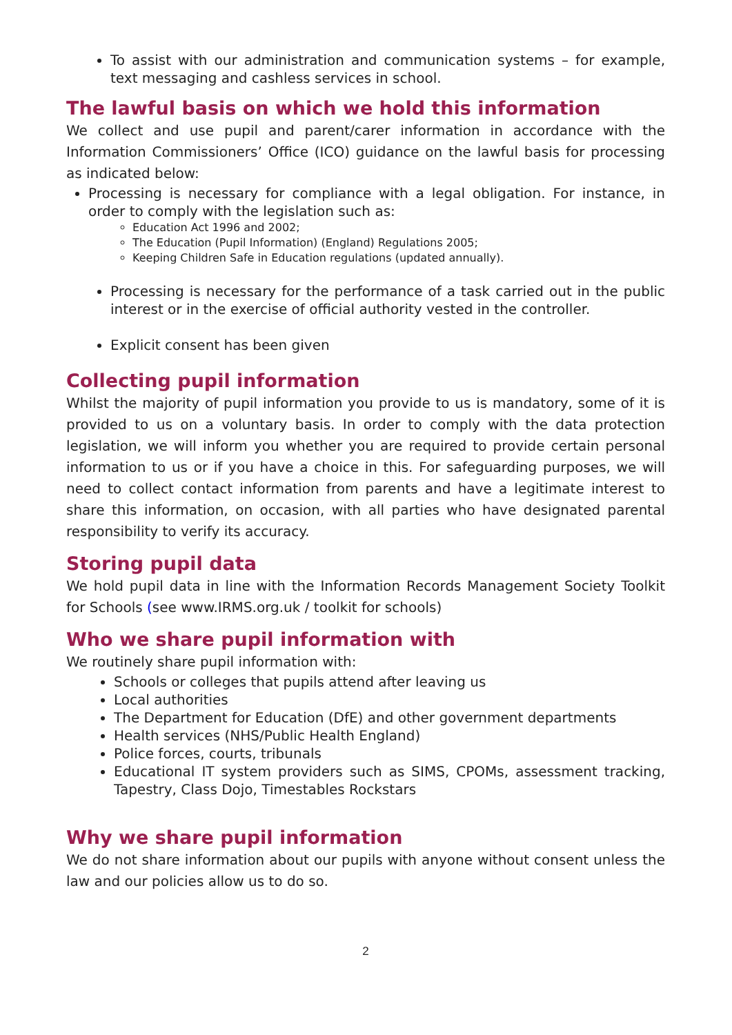To assist with our administration and communication systems – for example, text messaging and cashless services in school.
The lawful basis on which we hold this information
We collect and use pupil and parent/carer information in accordance with the Information Commissioners’ Office (ICO) guidance on the lawful basis for processing as indicated below:
Processing is necessary for compliance with a legal obligation. For instance, in order to comply with the legislation such as:
Education Act 1996 and 2002;
The Education (Pupil Information) (England) Regulations 2005;
Keeping Children Safe in Education regulations (updated annually).
Processing is necessary for the performance of a task carried out in the public interest or in the exercise of official authority vested in the controller.
Explicit consent has been given
Collecting pupil information
Whilst the majority of pupil information you provide to us is mandatory, some of it is provided to us on a voluntary basis. In order to comply with the data protection legislation, we will inform you whether you are required to provide certain personal information to us or if you have a choice in this. For safeguarding purposes, we will need to collect contact information from parents and have a legitimate interest to share this information, on occasion, with all parties who have designated parental responsibility to verify its accuracy.
Storing pupil data
We hold pupil data in line with the Information Records Management Society Toolkit for Schools (see www.IRMS.org.uk / toolkit for schools)
Who we share pupil information with
We routinely share pupil information with:
Schools or colleges that pupils attend after leaving us
Local authorities
The Department for Education (DfE) and other government departments
Health services (NHS/Public Health England)
Police forces, courts, tribunals
Educational IT system providers such as SIMS, CPOMs, assessment tracking, Tapestry, Class Dojo, Timestables Rockstars
Why we share pupil information
We do not share information about our pupils with anyone without consent unless the law and our policies allow us to do so.
2